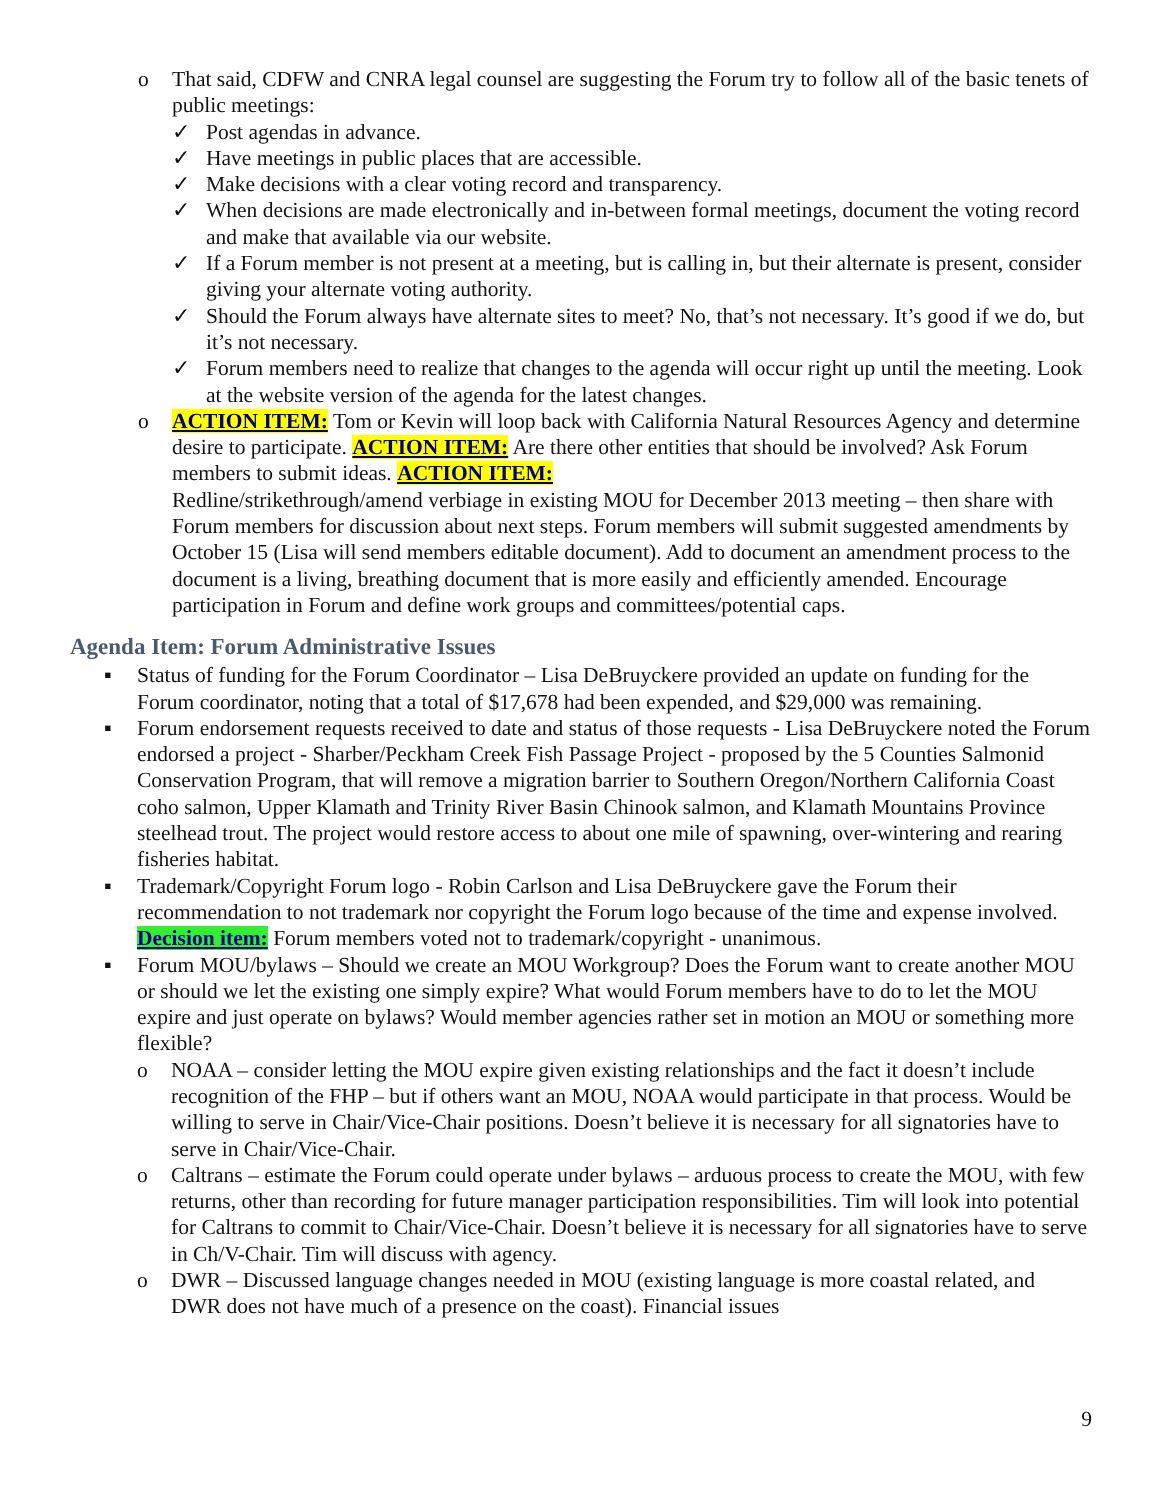o That said, CDFW and CNRA legal counsel are suggesting the Forum try to follow all of the basic tenets of public meetings:
✓ Post agendas in advance.
✓ Have meetings in public places that are accessible.
✓ Make decisions with a clear voting record and transparency.
✓ When decisions are made electronically and in-between formal meetings, document the voting record and make that available via our website.
✓ If a Forum member is not present at a meeting, but is calling in, but their alternate is present, consider giving your alternate voting authority.
✓ Should the Forum always have alternate sites to meet? No, that’s not necessary. It’s good if we do, but it’s not necessary.
✓ Forum members need to realize that changes to the agenda will occur right up until the meeting. Look at the website version of the agenda for the latest changes.
o ACTION ITEM: Tom or Kevin will loop back with California Natural Resources Agency and determine desire to participate. ACTION ITEM: Are there other entities that should be involved? Ask Forum members to submit ideas. ACTION ITEM:
Redline/strikethrough/amend verbiage in existing MOU for December 2013 meeting – then share with Forum members for discussion about next steps. Forum members will submit suggested amendments by October 15 (Lisa will send members editable document). Add to document an amendment process to the document is a living, breathing document that is more easily and efficiently amended. Encourage participation in Forum and define work groups and committees/potential caps.
Agenda Item: Forum Administrative Issues
▪ Status of funding for the Forum Coordinator – Lisa DeBruyckere provided an update on funding for the Forum coordinator, noting that a total of $17,678 had been expended, and $29,000 was remaining.
▪ Forum endorsement requests received to date and status of those requests - Lisa DeBruyckere noted the Forum endorsed a project - Sharber/Peckham Creek Fish Passage Project - proposed by the 5 Counties Salmonid Conservation Program, that will remove a migration barrier to Southern Oregon/Northern California Coast coho salmon, Upper Klamath and Trinity River Basin Chinook salmon, and Klamath Mountains Province steelhead trout. The project would restore access to about one mile of spawning, over-wintering and rearing fisheries habitat.
▪ Trademark/Copyright Forum logo - Robin Carlson and Lisa DeBruyckere gave the Forum their recommendation to not trademark nor copyright the Forum logo because of the time and expense involved. Decision item: Forum members voted not to trademark/copyright - unanimous.
▪ Forum MOU/bylaws – Should we create an MOU Workgroup? Does the Forum want to create another MOU or should we let the existing one simply expire? What would Forum members have to do to let the MOU expire and just operate on bylaws? Would member agencies rather set in motion an MOU or something more flexible?
o NOAA – consider letting the MOU expire given existing relationships and the fact it doesn’t include recognition of the FHP – but if others want an MOU, NOAA would participate in that process. Would be willing to serve in Chair/Vice-Chair positions. Doesn’t believe it is necessary for all signatories have to serve in Chair/Vice-Chair.
o Caltrans – estimate the Forum could operate under bylaws – arduous process to create the MOU, with few returns, other than recording for future manager participation responsibilities. Tim will look into potential for Caltrans to commit to Chair/Vice-Chair. Doesn’t believe it is necessary for all signatories have to serve in Ch/V-Chair. Tim will discuss with agency.
o DWR – Discussed language changes needed in MOU (existing language is more coastal related, and DWR does not have much of a presence on the coast). Financial issues
9